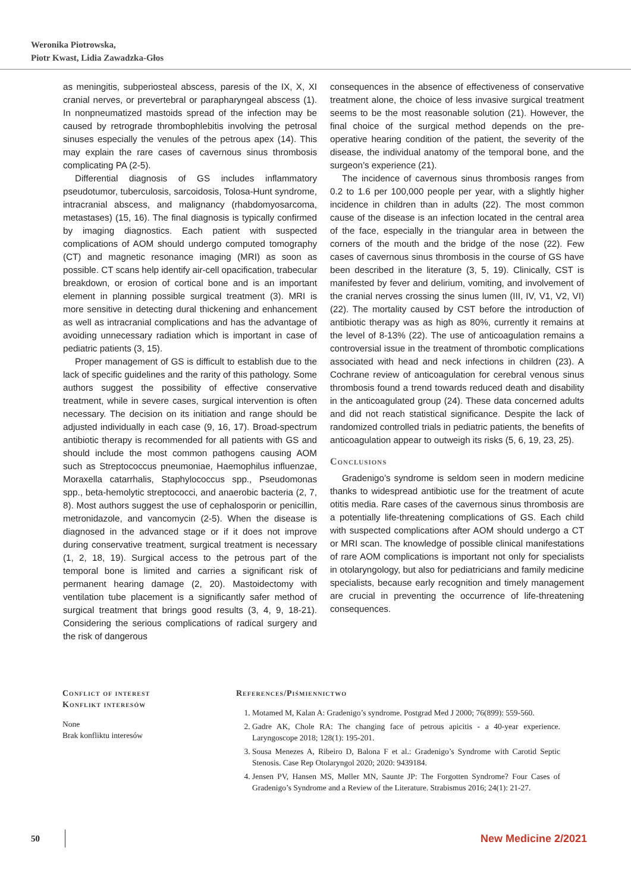Weronika Piotrowska,
Piotr Kwast, Lidia Zawadzka-Głos
as meningitis, subperiosteal abscess, paresis of the IX, X, XI cranial nerves, or prevertebral or parapharyngeal abscess (1). In nonpneumatized mastoids spread of the infection may be caused by retrograde thrombophlebitis involving the petrosal sinuses especially the venules of the petrous apex (14). This may explain the rare cases of cavernous sinus thrombosis complicating PA (2-5).
Differential diagnosis of GS includes inflammatory pseudotumor, tuberculosis, sarcoidosis, Tolosa-Hunt syndrome, intracranial abscess, and malignancy (rhabdomyosarcoma, metastases) (15, 16). The final diagnosis is typically confirmed by imaging diagnostics. Each patient with suspected complications of AOM should undergo computed tomography (CT) and magnetic resonance imaging (MRI) as soon as possible. CT scans help identify air-cell opacification, trabecular breakdown, or erosion of cortical bone and is an important element in planning possible surgical treatment (3). MRI is more sensitive in detecting dural thickening and enhancement as well as intracranial complications and has the advantage of avoiding unnecessary radiation which is important in case of pediatric patients (3, 15).
Proper management of GS is difficult to establish due to the lack of specific guidelines and the rarity of this pathology. Some authors suggest the possibility of effective conservative treatment, while in severe cases, surgical intervention is often necessary. The decision on its initiation and range should be adjusted individually in each case (9, 16, 17). Broad-spectrum antibiotic therapy is recommended for all patients with GS and should include the most common pathogens causing AOM such as Streptococcus pneumoniae, Haemophilus influenzae, Moraxella catarrhalis, Staphylococcus spp., Pseudomonas spp., beta-hemolytic streptococci, and anaerobic bacteria (2, 7, 8). Most authors suggest the use of cephalosporin or penicillin, metronidazole, and vancomycin (2-5). When the disease is diagnosed in the advanced stage or if it does not improve during conservative treatment, surgical treatment is necessary (1, 2, 18, 19). Surgical access to the petrous part of the temporal bone is limited and carries a significant risk of permanent hearing damage (2, 20). Mastoidectomy with ventilation tube placement is a significantly safer method of surgical treatment that brings good results (3, 4, 9, 18-21). Considering the serious complications of radical surgery and the risk of dangerous
consequences in the absence of effectiveness of conservative treatment alone, the choice of less invasive surgical treatment seems to be the most reasonable solution (21). However, the final choice of the surgical method depends on the pre-operative hearing condition of the patient, the severity of the disease, the individual anatomy of the temporal bone, and the surgeon’s experience (21).
The incidence of cavernous sinus thrombosis ranges from 0.2 to 1.6 per 100,000 people per year, with a slightly higher incidence in children than in adults (22). The most common cause of the disease is an infection located in the central area of the face, especially in the triangular area in between the corners of the mouth and the bridge of the nose (22). Few cases of cavernous sinus thrombosis in the course of GS have been described in the literature (3, 5, 19). Clinically, CST is manifested by fever and delirium, vomiting, and involvement of the cranial nerves crossing the sinus lumen (III, IV, V1, V2, VI) (22). The mortality caused by CST before the introduction of antibiotic therapy was as high as 80%, currently it remains at the level of 8-13% (22). The use of anticoagulation remains a controversial issue in the treatment of thrombotic complications associated with head and neck infections in children (23). A Cochrane review of anticoagulation for cerebral venous sinus thrombosis found a trend towards reduced death and disability in the anticoagulated group (24). These data concerned adults and did not reach statistical significance. Despite the lack of randomized controlled trials in pediatric patients, the benefits of anticoagulation appear to outweigh its risks (5, 6, 19, 23, 25).
Conclusions
Gradenigo’s syndrome is seldom seen in modern medicine thanks to widespread antibiotic use for the treatment of acute otitis media. Rare cases of the cavernous sinus thrombosis are a potentially life-threatening complications of GS. Each child with suspected complications after AOM should undergo a CT or MRI scan. The knowledge of possible clinical manifestations of rare AOM complications is important not only for specialists in otolaryngology, but also for pediatricians and family medicine specialists, because early recognition and timely management are crucial in preventing the occurrence of life-threatening consequences.
Conflict of interest
Konflikt interesów
None
Brak konfliktu interesów
References/Piśmiennictwo
1. Motamed M, Kalan A: Gradenigo’s syndrome. Postgrad Med J 2000; 76(899): 559-560.
2. Gadre AK, Chole RA: The changing face of petrous apicitis - a 40-year experience. Laryngoscope 2018; 128(1): 195-201.
3. Sousa Menezes A, Ribeiro D, Balona F et al.: Gradenigo’s Syndrome with Carotid Septic Stenosis. Case Rep Otolaryngol 2020; 2020: 9439184.
4. Jensen PV, Hansen MS, Møller MN, Saunte JP: The Forgotten Syndrome? Four Cases of Gradenigo’s Syndrome and a Review of the Literature. Strabismus 2016; 24(1): 21-27.
50 New Medicine 2/2021